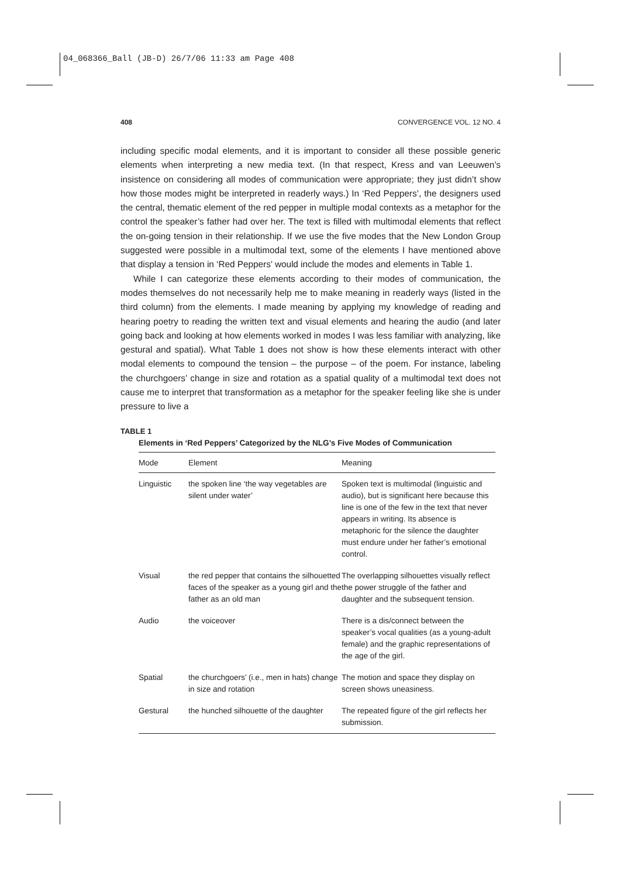04_068366_Ball (JB-D) 26/7/06 11:33 am Page 408
408 CONVERGENCE VOL. 12 NO. 4
including specific modal elements, and it is important to consider all these possible generic elements when interpreting a new media text. (In that respect, Kress and van Leeuwen’s insistence on considering all modes of communication were appropriate; they just didn’t show how those modes might be interpreted in readerly ways.) In ‘Red Peppers’, the designers used the central, thematic element of the red pepper in multiple modal contexts as a metaphor for the control the speaker’s father had over her. The text is filled with multimodal elements that reflect the on-going tension in their relationship. If we use the five modes that the New London Group suggested were possible in a multimodal text, some of the elements I have mentioned above that display a tension in ‘Red Peppers’ would include the modes and elements in Table 1.
While I can categorize these elements according to their modes of communication, the modes themselves do not necessarily help me to make meaning in readerly ways (listed in the third column) from the elements. I made meaning by applying my knowledge of reading and hearing poetry to reading the written text and visual elements and hearing the audio (and later going back and looking at how elements worked in modes I was less familiar with analyzing, like gestural and spatial). What Table 1 does not show is how these elements interact with other modal elements to compound the tension – the purpose – of the poem. For instance, labeling the churchgoers’ change in size and rotation as a spatial quality of a multimodal text does not cause me to interpret that transformation as a metaphor for the speaker feeling like she is under pressure to live a
TABLE 1
Elements in ‘Red Peppers’ Categorized by the NLG’s Five Modes of Communication
| Mode | Element | Meaning |
| --- | --- | --- |
| Linguistic | the spoken line ‘the way vegetables are silent under water’ | Spoken text is multimodal (linguistic and audio), but is significant here because this line is one of the few in the text that never appears in writing. Its absence is metaphoric for the silence the daughter must endure under her father’s emotional control. |
| Visual | the red pepper that contains the silhouetted faces of the speaker as a young girl and the father as an old man | The overlapping silhouettes visually reflect the power struggle of the father and daughter and the subsequent tension. |
| Audio | the voiceover | There is a dis/connect between the speaker’s vocal qualities (as a young-adult female) and the graphic representations of the age of the girl. |
| Spatial | the churchgoers’ (i.e., men in hats) change in size and rotation | The motion and space they display on screen shows uneasiness. |
| Gestural | the hunched silhouette of the daughter | The repeated figure of the girl reflects her submission. |